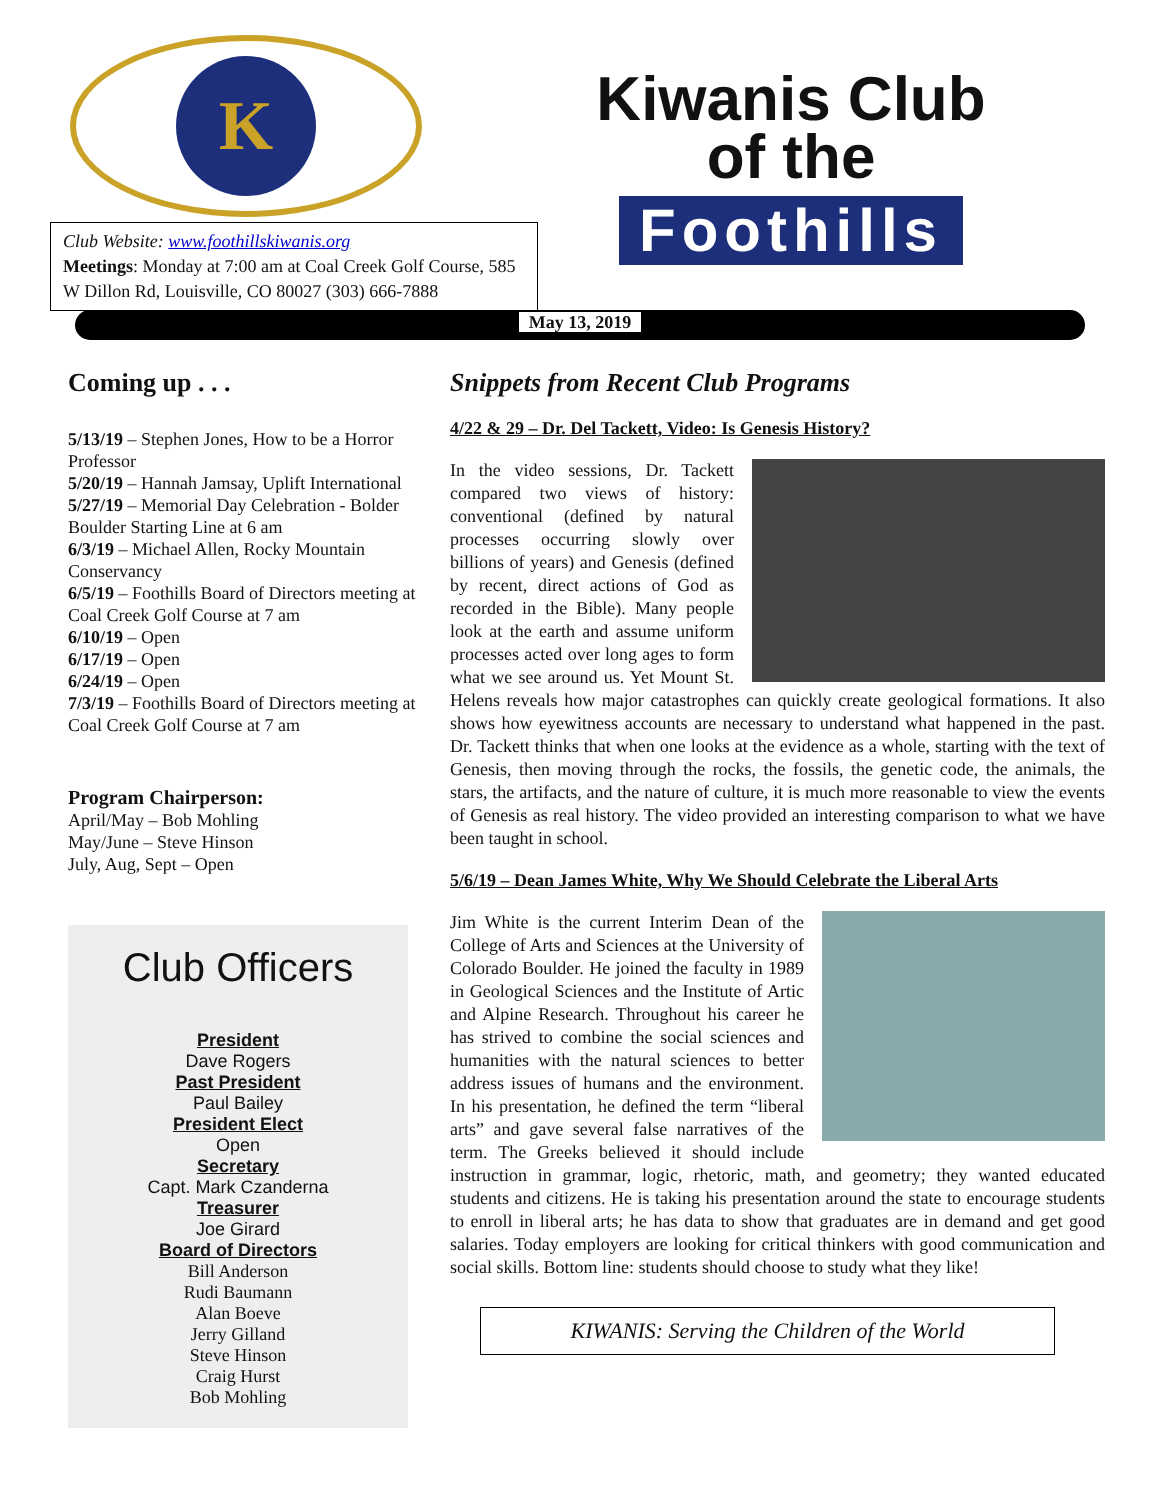K
Kiwanis Club
of the
Foothills
Club Website: www.foothillskiwanis.org
Meetings: Monday at 7:00 am at Coal Creek Golf Course, 585 W Dillon Rd, Louisville, CO 80027 (303) 666-7888
May 13, 2019
Coming up . . .
5/13/19 – Stephen Jones, How to be a Horror Professor
5/20/19 – Hannah Jamsay, Uplift International
5/27/19 – Memorial Day Celebration - Bolder Boulder Starting Line at 6 am
6/3/19 – Michael Allen, Rocky Mountain Conservancy
6/5/19 – Foothills Board of Directors meeting at Coal Creek Golf Course at 7 am
6/10/19 – Open
6/17/19 – Open
6/24/19 – Open
7/3/19 – Foothills Board of Directors meeting at Coal Creek Golf Course at 7 am
Program Chairperson:
April/May – Bob Mohling
May/June – Steve Hinson
July, Aug, Sept – Open
Club Officers
President
Dave Rogers
Past President
Paul Bailey
President Elect
Open
Secretary
Capt. Mark Czanderna
Treasurer
Joe Girard
Board of Directors
Bill Anderson
Rudi Baumann
Alan Boeve
Jerry Gilland
Steve Hinson
Craig Hurst
Bob Mohling
Snippets from Recent Club Programs
4/22 & 29 – Dr. Del Tackett, Video: Is Genesis History?
In the video sessions, Dr. Tackett compared two views of history: conventional (defined by natural processes occurring slowly over billions of years) and Genesis (defined by recent, direct actions of God as recorded in the Bible). Many people look at the earth and assume uniform processes acted over long ages to form what we see around us. Yet Mount St. Helens reveals how major catastrophes can quickly create geological formations. It also shows how eyewitness accounts are necessary to understand what happened in the past. Dr. Tackett thinks that when one looks at the evidence as a whole, starting with the text of Genesis, then moving through the rocks, the fossils, the genetic code, the animals, the stars, the artifacts, and the nature of culture, it is much more reasonable to view the events of Genesis as real history. The video provided an interesting comparison to what we have been taught in school.
5/6/19 – Dean James White, Why We Should Celebrate the Liberal Arts
Jim White is the current Interim Dean of the College of Arts and Sciences at the University of Colorado Boulder. He joined the faculty in 1989 in Geological Sciences and the Institute of Artic and Alpine Research. Throughout his career he has strived to combine the social sciences and humanities with the natural sciences to better address issues of humans and the environment. In his presentation, he defined the term “liberal arts” and gave several false narratives of the term. The Greeks believed it should include instruction in grammar, logic, rhetoric, math, and geometry; they wanted educated students and citizens. He is taking his presentation around the state to encourage students to enroll in liberal arts; he has data to show that graduates are in demand and get good salaries. Today employers are looking for critical thinkers with good communication and social skills. Bottom line: students should choose to study what they like!
KIWANIS: Serving the Children of the World